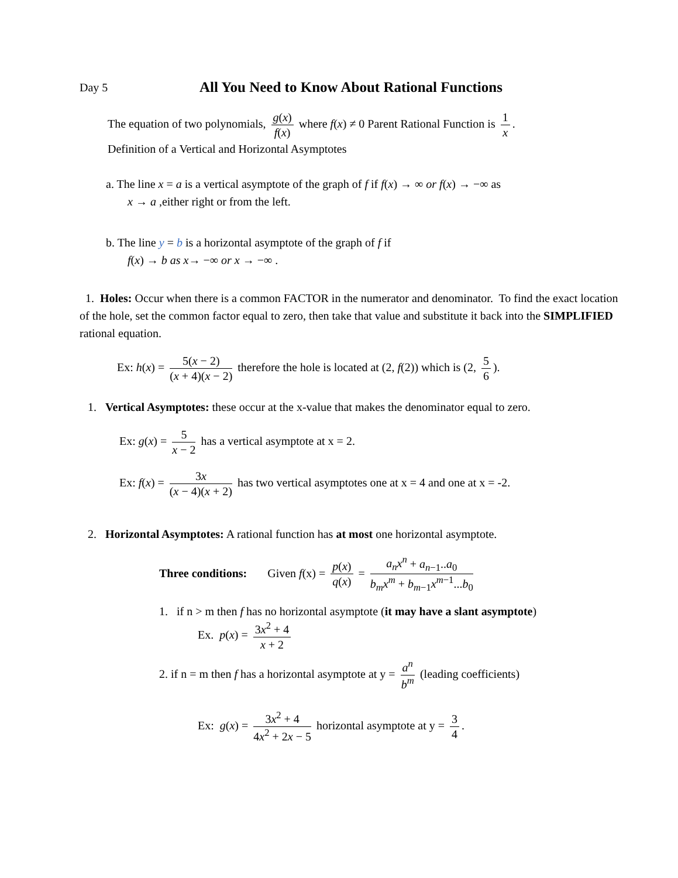Day 5 All You Need to Know About Rational Functions
The equation of two polynomials, g(x) f(x) where f(x) ≠ 0 Parent Rational Function is 1 x.
Definition of a Vertical and Horizontal Asymptotes
a. The line x = a is a vertical asymptote of the graph of f if f(x) → ∞ or f(x) → −∞ as
x → a ,either right or from the left.
b. The line y = b is a horizontal asymptote of the graph of f if
f(x) → b as x→ −∞ or x → −∞ .
1. Holes: Occur when there is a common FACTOR in the numerator and denominator. To find the exact location of the hole, set the common factor equal to zero, then take that value and substitute it back into the SIMPLIFIED rational equation.
Ex: h(x) = 5(x − 2) (x + 4)(x − 2) therefore the hole is located at (2, f(2)) which is (2, 5 6).
1. Vertical Asymptotes: these occur at the x-value that makes the denominator equal to zero.
Ex: g(x) = 5 x − 2 has a vertical asymptote at x = 2.
Ex: f(x) = 3x (x − 4)(x + 2) has two vertical asymptotes one at x = 4 and one at x = -2.
2. Horizontal Asymptotes: A rational function has at most one horizontal asymptote.
Three conditions: Given f(x) = p(x) q(x) = a<sub>n</sub>x<sup>n</sup> + a<sub>n−1</sub>..a<sub>0</sub> b<sub>m</sub>x<sup>m</sup> + b<sub>m−1</sub>x<sup>m−1</sup>...b<sub>0</sub>
1. if n > m then f has no horizontal asymptote (it may have a slant asymptote)
Ex. p(x) = 3x<sup>2</sup> + 4 x + 2
2. if n = m then f has a horizontal asymptote at y = a<sup>n</sup> b<sup>m</sup> (leading coefficients)
Ex: g(x) = 3x<sup>2</sup> + 4 4x<sup>2</sup> + 2x − 5 horizontal asymptote at y = 3 4.